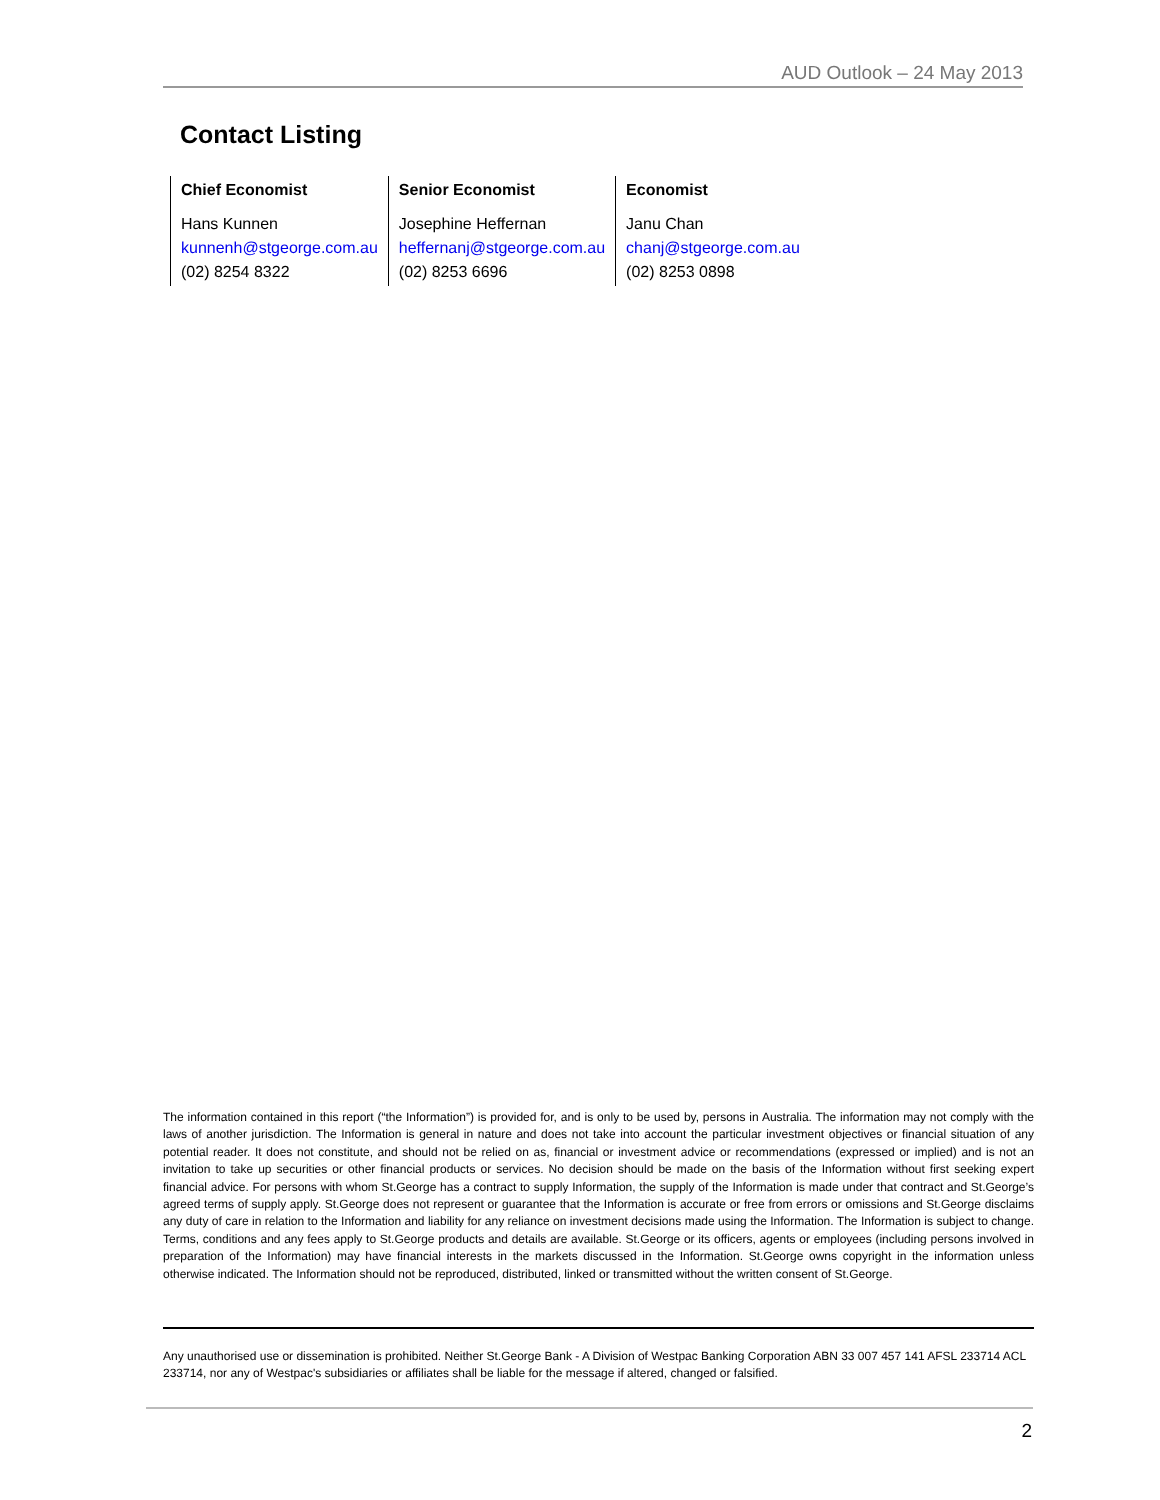AUD Outlook – 24 May 2013
Contact Listing
| Chief Economist | Senior Economist | Economist |
| --- | --- | --- |
| Hans Kunnen kunnenh@stgeorge.com.au (02) 8254 8322 | Josephine Heffernan heffernanj@stgeorge.com.au (02) 8253 6696 | Janu Chan chanj@stgeorge.com.au (02) 8253 0898 |
The information contained in this report (“the Information”) is provided for, and is only to be used by, persons in Australia. The information may not comply with the laws of another jurisdiction. The Information is general in nature and does not take into account the particular investment objectives or financial situation of any potential reader. It does not constitute, and should not be relied on as, financial or investment advice or recommendations (expressed or implied) and is not an invitation to take up securities or other financial products or services. No decision should be made on the basis of the Information without first seeking expert financial advice. For persons with whom St.George has a contract to supply Information, the supply of the Information is made under that contract and St.George’s agreed terms of supply apply. St.George does not represent or guarantee that the Information is accurate or free from errors or omissions and St.George disclaims any duty of care in relation to the Information and liability for any reliance on investment decisions made using the Information. The Information is subject to change. Terms, conditions and any fees apply to St.George products and details are available. St.George or its officers, agents or employees (including persons involved in preparation of the Information) may have financial interests in the markets discussed in the Information. St.George owns copyright in the information unless otherwise indicated. The Information should not be reproduced, distributed, linked or transmitted without the written consent of St.George.
Any unauthorised use or dissemination is prohibited. Neither St.George Bank - A Division of Westpac Banking Corporation ABN 33 007 457 141 AFSL 233714 ACL 233714, nor any of Westpac's subsidiaries or affiliates shall be liable for the message if altered, changed or falsified.
2